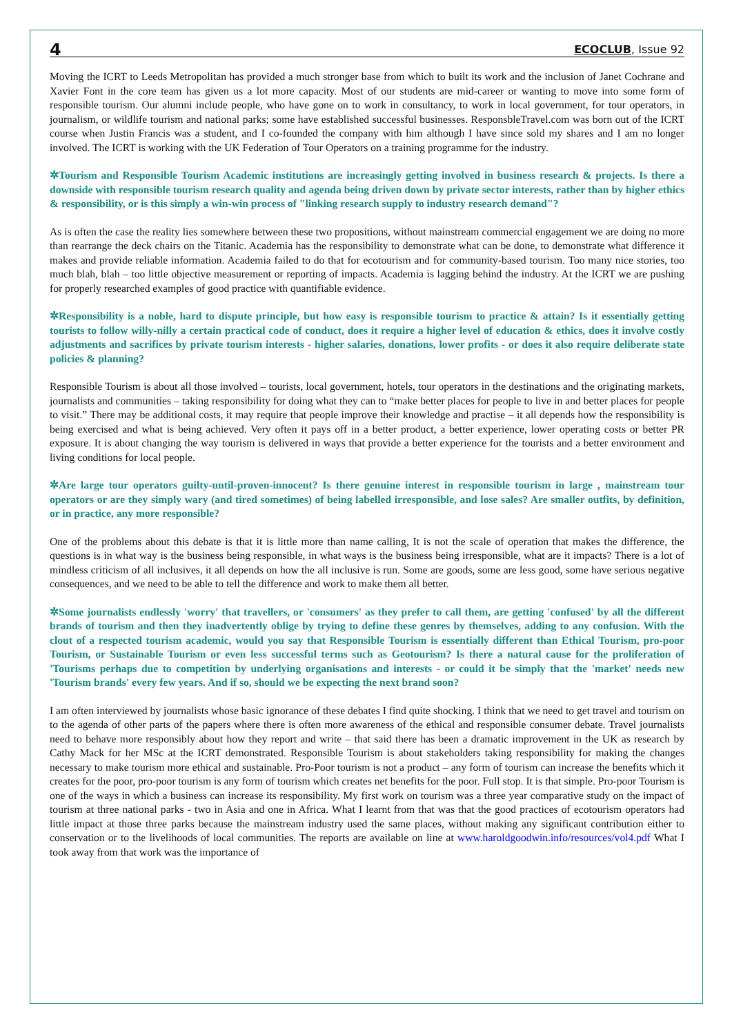4 ECOCLUB, Issue 92
Moving the ICRT to Leeds Metropolitan has provided a much stronger base from which to built its work and the inclusion of Janet Cochrane and Xavier Font in the core team has given us a lot more capacity. Most of our students are mid-career or wanting to move into some form of responsible tourism. Our alumni include people, who have gone on to work in consultancy, to work in local government, for tour operators, in journalism, or wildlife tourism and national parks; some have established successful businesses. ResponsbleTravel.com was born out of the ICRT course when Justin Francis was a student, and I co-founded the company with him although I have since sold my shares and I am no longer involved. The ICRT is working with the UK Federation of Tour Operators on a training programme for the industry.
✲Tourism and Responsible Tourism Academic institutions are increasingly getting involved in business research & projects. Is there a downside with responsible tourism research quality and agenda being driven down by private sector interests, rather than by higher ethics & responsibility, or is this simply a win-win process of "linking research supply to industry research demand"?
As is often the case the reality lies somewhere between these two propositions, without mainstream commercial engagement we are doing no more than rearrange the deck chairs on the Titanic. Academia has the responsibility to demonstrate what can be done, to demonstrate what difference it makes and provide reliable information. Academia failed to do that for ecotourism and for community-based tourism. Too many nice stories, too much blah, blah – too little objective measurement or reporting of impacts. Academia is lagging behind the industry. At the ICRT we are pushing for properly researched examples of good practice with quantifiable evidence.
✲Responsibility is a noble, hard to dispute principle, but how easy is responsible tourism to practice & attain? Is it essentially getting tourists to follow willy-nilly a certain practical code of conduct, does it require a higher level of education & ethics, does it involve costly adjustments and sacrifices by private tourism interests - higher salaries, donations, lower profits - or does it also require deliberate state policies & planning?
Responsible Tourism is about all those involved – tourists, local government, hotels, tour operators in the destinations and the originating markets, journalists and communities – taking responsibility for doing what they can to “make better places for people to live in and better places for people to visit.” There may be additional costs, it may require that people improve their knowledge and practise – it all depends how the responsibility is being exercised and what is being achieved. Very often it pays off in a better product, a better experience, lower operating costs or better PR exposure. It is about changing the way tourism is delivered in ways that provide a better experience for the tourists and a better environment and living conditions for local people.
✲Are large tour operators guilty-until-proven-innocent? Is there genuine interest in responsible tourism in large , mainstream tour operators or are they simply wary (and tired sometimes) of being labelled irresponsible, and lose sales? Are smaller outfits, by definition, or in practice, any more responsible?
One of the problems about this debate is that it is little more than name calling, It is not the scale of operation that makes the difference, the questions is in what way is the business being responsible, in what ways is the business being irresponsible, what are it impacts? There is a lot of mindless criticism of all inclusives, it all depends on how the all inclusive is run. Some are goods, some are less good, some have serious negative consequences, and we need to be able to tell the difference and work to make them all better.
✲Some journalists endlessly 'worry' that travellers, or 'consumers' as they prefer to call them, are getting 'confused' by all the different brands of tourism and then they inadvertently oblige by trying to define these genres by themselves, adding to any confusion. With the clout of a respected tourism academic, would you say that Responsible Tourism is essentially different than Ethical Tourism, pro-poor Tourism, or Sustainable Tourism or even less successful terms such as Geotourism? Is there a natural cause for the proliferation of 'Tourisms perhaps due to competition by underlying organisations and interests - or could it be simply that the 'market' needs new 'Tourism brands' every few years. And if so, should we be expecting the next brand soon?
I am often interviewed by journalists whose basic ignorance of these debates I find quite shocking. I think that we need to get travel and tourism on to the agenda of other parts of the papers where there is often more awareness of the ethical and responsible consumer debate. Travel journalists need to behave more responsibly about how they report and write – that said there has been a dramatic improvement in the UK as research by Cathy Mack for her MSc at the ICRT demonstrated. Responsible Tourism is about stakeholders taking responsibility for making the changes necessary to make tourism more ethical and sustainable. Pro-Poor tourism is not a product – any form of tourism can increase the benefits which it creates for the poor, pro-poor tourism is any form of tourism which creates net benefits for the poor. Full stop. It is that simple. Pro-poor Tourism is one of the ways in which a business can increase its responsibility. My first work on tourism was a three year comparative study on the impact of tourism at three national parks - two in Asia and one in Africa. What I learnt from that was that the good practices of ecotourism operators had little impact at those three parks because the mainstream industry used the same places, without making any significant contribution either to conservation or to the livelihoods of local communities. The reports are available on line at www.haroldgoodwin.info/resources/vol4.pdf What I took away from that work was the importance of